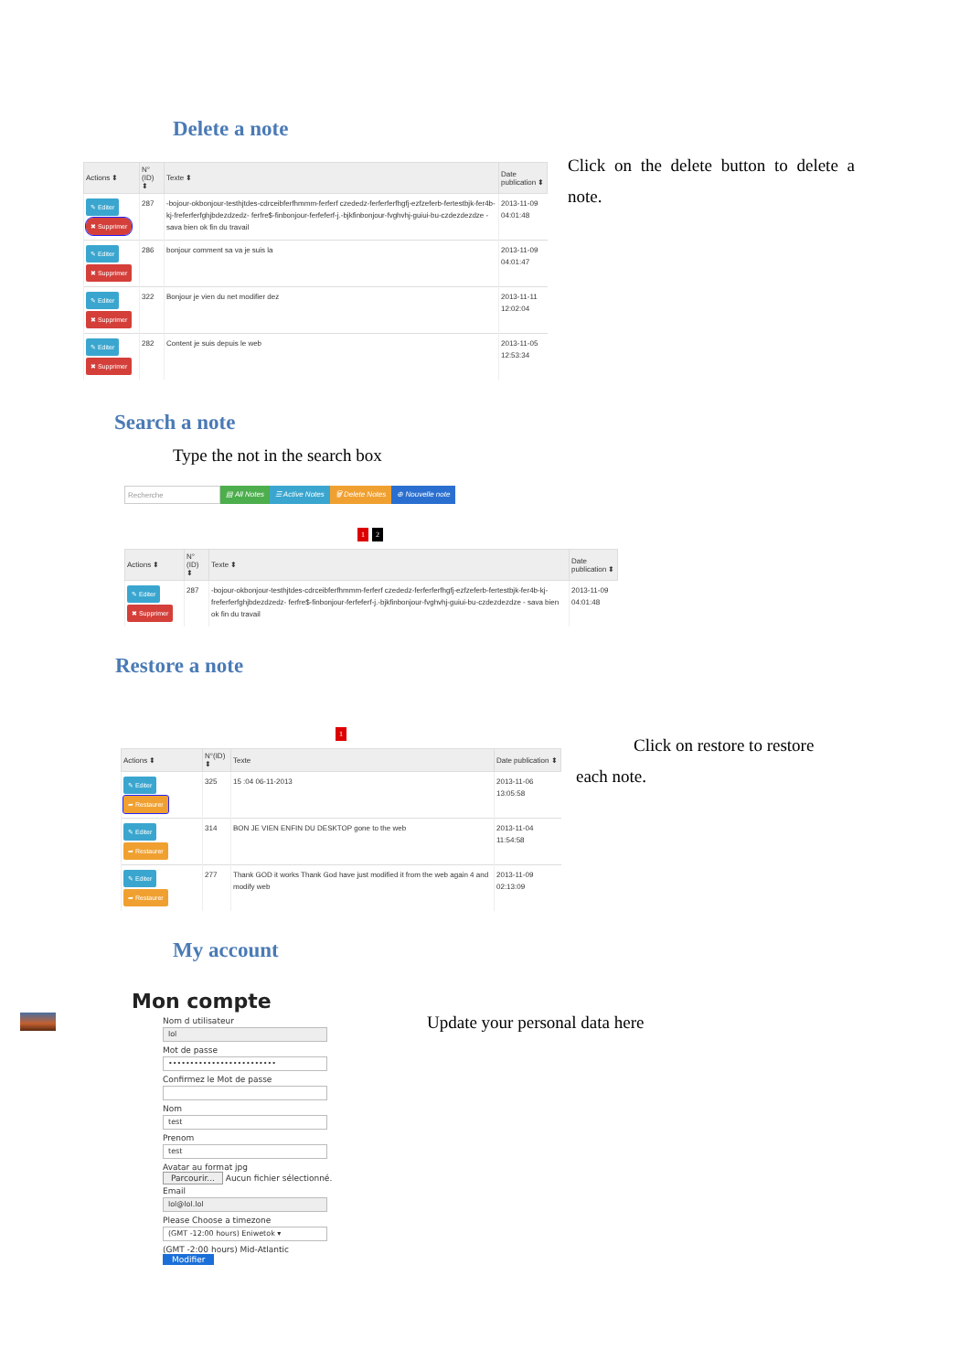Delete a note
| Actions ⬍ | N°(ID) ⬍ | Texte ⬍ | Date publication ⬍ |
| --- | --- | --- | --- |
| ✎ Editer ✖ Supprimer | 287 | -bojour-okbonjour-testhjtdes-cdrceibferfhmmm-ferferf czededz-ferferferfhgfj-ezfzeferb-fertestbjk-fer4b-kj-freferferfghjbdezdzedz- ferfre$-finbonjour-ferfeferf-j.-bjkfinbonjour-fvghvhj-guiui-bu-czdezdezdze - sava bien ok fin du travail | 2013-11-09 04:01:48 |
| ✎ Editer ✖ Supprimer | 286 | bonjour comment sa va je suis la | 2013-11-09 04:01:47 |
| ✎ Editer ✖ Supprimer | 322 | Bonjour je vien du net modifier dez | 2013-11-11 12:02:04 |
| ✎ Editer ✖ Supprimer | 282 | Content je suis depuis le web | 2013-11-05 12:53:34 |
Click on the delete button to delete a note.
Search a note
Type the not in the search box
Recherche ▤ All Notes ☰ Active Notes 🗑 Delete Notes ⊕ Nouvelle note
1 2
| Actions ⬍ | N°(ID) ⬍ | Texte ⬍ | Date publication ⬍ |
| --- | --- | --- | --- |
| ✎ Editer ✖ Supprimer | 287 | -bojour-okbonjour-testhjtdes-cdrceibferfhmmm-ferferf czededz-ferferferfhgfj-ezfzeferb-fertestbjk-fer4b-kj-freferferfghjbdezdzedz- ferfre$-finbonjour-ferfeferf-j.-bjkfinbonjour-fvghvhj-guiui-bu-czdezdezdze - sava bien ok fin du travail | 2013-11-09 04:01:48 |
Restore a note
1
| Actions ⬍ | N°(ID) ⬍ | Texte | Date publication ⬍ |
| --- | --- | --- | --- |
| ✎ Editer ➦ Restaurer | 325 | 15 :04 06-11-2013 | 2013-11-06 13:05:58 |
| ✎ Editer ➦ Restaurer | 314 | BON JE VIEN ENFIN DU DESKTOP gone to the web | 2013-11-04 11:54:58 |
| ✎ Editer ➦ Restaurer | 277 | Thank GOD it works Thank God have just modified it from the web again 4 and modify web | 2013-11-09 02:13:09 |
Click on restore to restore
each note.
My account
Mon compte
Nom d utilisateur
lol
Mot de passe
•••••••••••••••••••••••••
Confirmez le Mot de passe
Nom
test
Prenom
test
Avatar au format jpg
Parcourir... Aucun fichier sélectionné.
Email
lol@lol.lol
Please Choose a timezone
(GMT -12:00 hours) Eniwetok ▾
(GMT -2:00 hours) Mid-Atlantic
Modifier
Update your personal data here